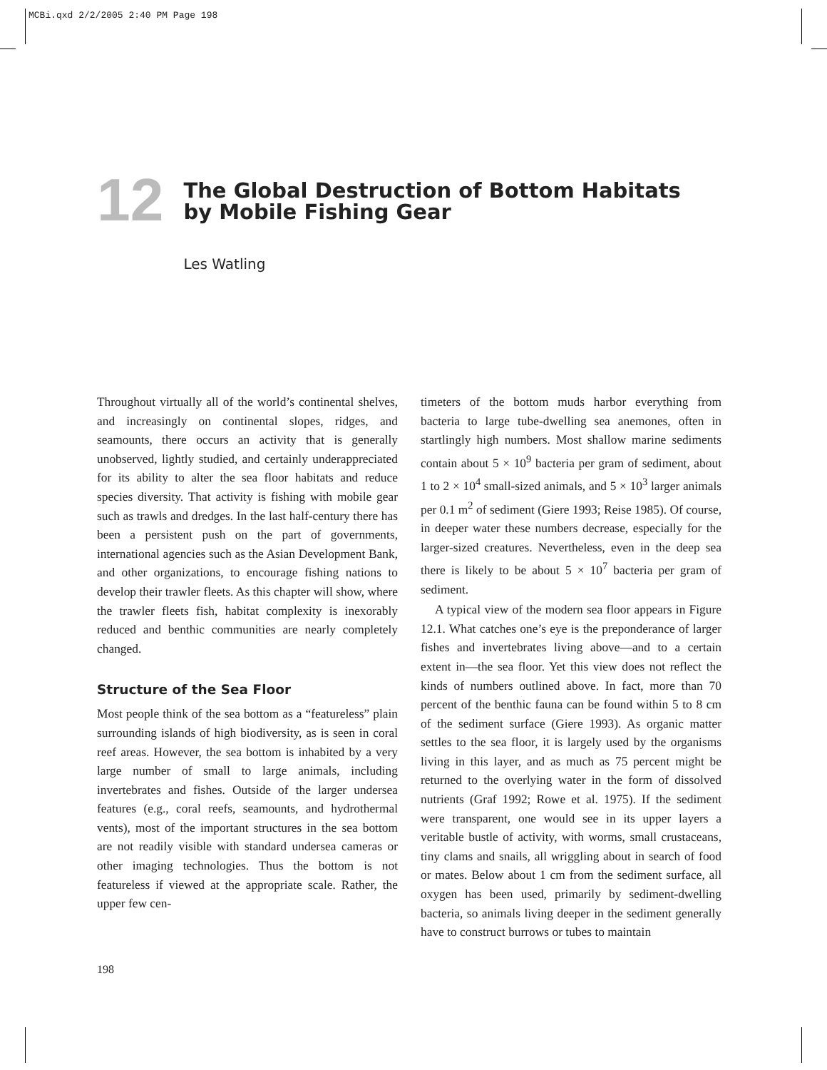MCBi.qxd 2/2/2005 2:40 PM Page 198
12
The Global Destruction of Bottom Habitats
by Mobile Fishing Gear
Les Watling
Throughout virtually all of the world’s continental shelves, and increasingly on continental slopes, ridges, and seamounts, there occurs an activity that is generally unobserved, lightly studied, and certainly underappreciated for its ability to alter the sea floor habitats and reduce species diversity. That activity is fishing with mobile gear such as trawls and dredges. In the last half-century there has been a persistent push on the part of governments, international agencies such as the Asian Development Bank, and other organizations, to encourage fishing nations to develop their trawler fleets. As this chapter will show, where the trawler fleets fish, habitat complexity is inexorably reduced and benthic communities are nearly completely changed.
Structure of the Sea Floor
Most people think of the sea bottom as a “featureless” plain surrounding islands of high biodiversity, as is seen in coral reef areas. However, the sea bottom is inhabited by a very large number of small to large animals, including invertebrates and fishes. Outside of the larger undersea features (e.g., coral reefs, seamounts, and hydrothermal vents), most of the important structures in the sea bottom are not readily visible with standard undersea cameras or other imaging technologies. Thus the bottom is not featureless if viewed at the appropriate scale. Rather, the upper few cen-
timeters of the bottom muds harbor everything from bacteria to large tube-dwelling sea anemones, often in startlingly high numbers. Most shallow marine sediments contain about 5 × 10<sup>9</sup> bacteria per gram of sediment, about 1 to 2 × 10<sup>4</sup> small-sized animals, and 5 × 10<sup>3</sup> larger animals per 0.1 m<sup>2</sup> of sediment (Giere 1993; Reise 1985). Of course, in deeper water these numbers decrease, especially for the larger-sized creatures. Nevertheless, even in the deep sea there is likely to be about 5 × 10<sup>7</sup> bacteria per gram of sediment.
A typical view of the modern sea floor appears in Figure 12.1. What catches one’s eye is the preponderance of larger fishes and invertebrates living above—and to a certain extent in—the sea floor. Yet this view does not reflect the kinds of numbers outlined above. In fact, more than 70 percent of the benthic fauna can be found within 5 to 8 cm of the sediment surface (Giere 1993). As organic matter settles to the sea floor, it is largely used by the organisms living in this layer, and as much as 75 percent might be returned to the overlying water in the form of dissolved nutrients (Graf 1992; Rowe et al. 1975). If the sediment were transparent, one would see in its upper layers a veritable bustle of activity, with worms, small crustaceans, tiny clams and snails, all wriggling about in search of food or mates. Below about 1 cm from the sediment surface, all oxygen has been used, primarily by sediment-dwelling bacteria, so animals living deeper in the sediment generally have to construct burrows or tubes to maintain
198